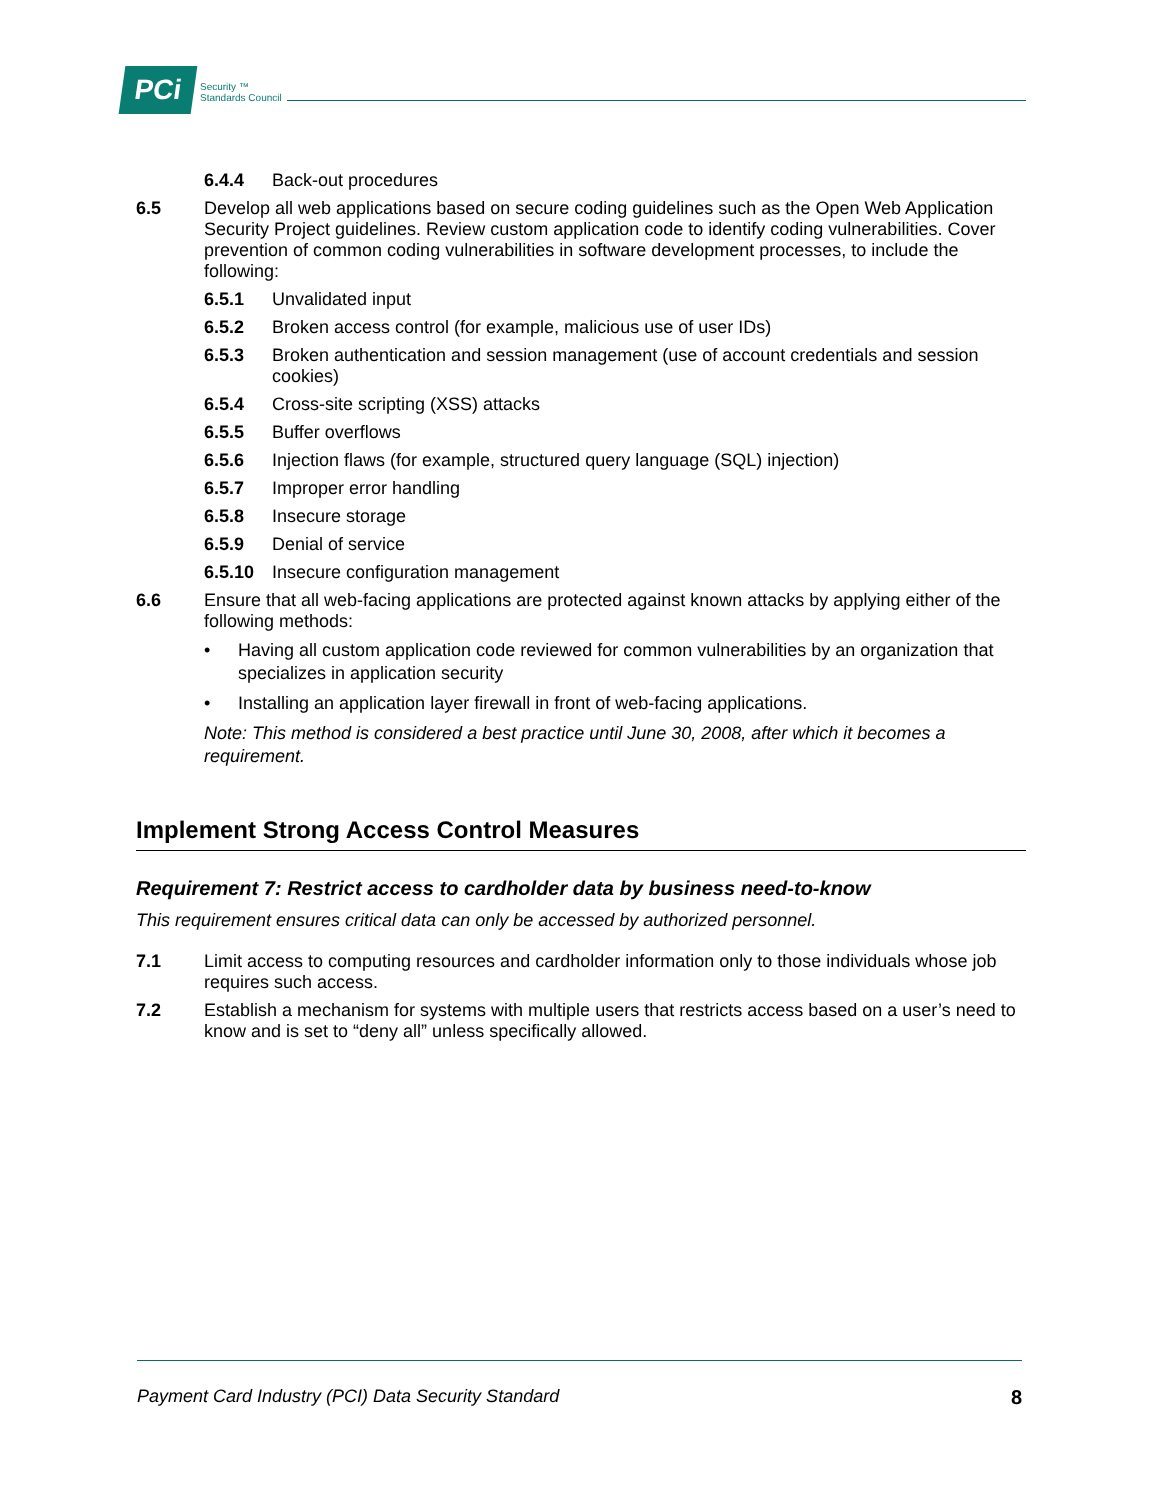PCi
Security ™
Standards Council
6.4.4 Back-out procedures
6.5 Develop all web applications based on secure coding guidelines such as the Open Web Application Security Project guidelines. Review custom application code to identify coding vulnerabilities. Cover prevention of common coding vulnerabilities in software development processes, to include the following:
6.5.1 Unvalidated input
6.5.2 Broken access control (for example, malicious use of user IDs)
6.5.3 Broken authentication and session management (use of account credentials and session cookies)
6.5.4 Cross-site scripting (XSS) attacks
6.5.5 Buffer overflows
6.5.6 Injection flaws (for example, structured query language (SQL) injection)
6.5.7 Improper error handling
6.5.8 Insecure storage
6.5.9 Denial of service
6.5.10 Insecure configuration management
6.6 Ensure that all web-facing applications are protected against known attacks by applying either of the following methods:
• Having all custom application code reviewed for common vulnerabilities by an organization that specializes in application security
• Installing an application layer firewall in front of web-facing applications.
Note: This method is considered a best practice until June 30, 2008, after which it becomes a requirement.
Implement Strong Access Control Measures
Requirement 7: Restrict access to cardholder data by business need-to-know
This requirement ensures critical data can only be accessed by authorized personnel.
7.1 Limit access to computing resources and cardholder information only to those individuals whose job requires such access.
7.2 Establish a mechanism for systems with multiple users that restricts access based on a user’s need to know and is set to “deny all” unless specifically allowed.
Payment Card Industry (PCI) Data Security Standard 8